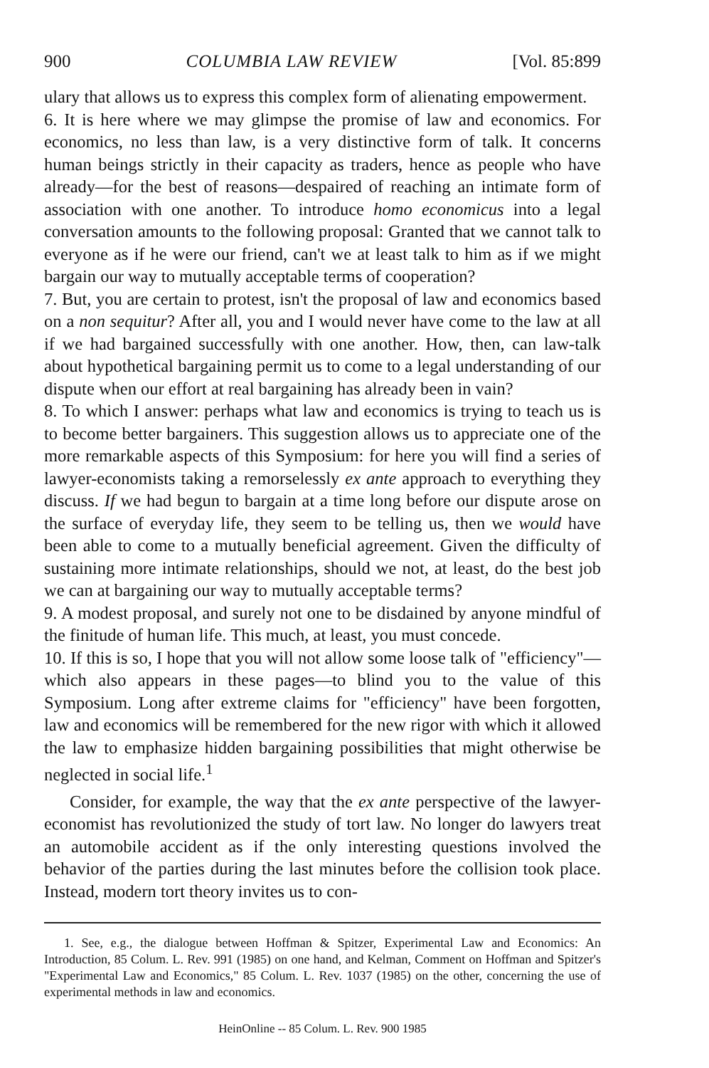900 COLUMBIA LAW REVIEW [Vol. 85:899
ulary that allows us to express this complex form of alienating empowerment.
6. It is here where we may glimpse the promise of law and economics. For economics, no less than law, is a very distinctive form of talk. It concerns human beings strictly in their capacity as traders, hence as people who have already—for the best of reasons—despaired of reaching an intimate form of association with one another. To introduce homo economicus into a legal conversation amounts to the following proposal: Granted that we cannot talk to everyone as if he were our friend, can't we at least talk to him as if we might bargain our way to mutually acceptable terms of cooperation?
7. But, you are certain to protest, isn't the proposal of law and economics based on a non sequitur? After all, you and I would never have come to the law at all if we had bargained successfully with one another. How, then, can law-talk about hypothetical bargaining permit us to come to a legal understanding of our dispute when our effort at real bargaining has already been in vain?
8. To which I answer: perhaps what law and economics is trying to teach us is to become better bargainers. This suggestion allows us to appreciate one of the more remarkable aspects of this Symposium: for here you will find a series of lawyer-economists taking a remorselessly ex ante approach to everything they discuss. If we had begun to bargain at a time long before our dispute arose on the surface of everyday life, they seem to be telling us, then we would have been able to come to a mutually beneficial agreement. Given the difficulty of sustaining more intimate relationships, should we not, at least, do the best job we can at bargaining our way to mutually acceptable terms?
9. A modest proposal, and surely not one to be disdained by anyone mindful of the finitude of human life. This much, at least, you must concede.
10. If this is so, I hope that you will not allow some loose talk of "efficiency"—which also appears in these pages—to blind you to the value of this Symposium. Long after extreme claims for "efficiency" have been forgotten, law and economics will be remembered for the new rigor with which it allowed the law to emphasize hidden bargaining possibilities that might otherwise be neglected in social life.<sup>1</sup>
Consider, for example, the way that the ex ante perspective of the lawyer-economist has revolutionized the study of tort law. No longer do lawyers treat an automobile accident as if the only interesting questions involved the behavior of the parties during the last minutes before the collision took place. Instead, modern tort theory invites us to con-
1. See, e.g., the dialogue between Hoffman & Spitzer, Experimental Law and Economics: An Introduction, 85 Colum. L. Rev. 991 (1985) on one hand, and Kelman, Comment on Hoffman and Spitzer's "Experimental Law and Economics," 85 Colum. L. Rev. 1037 (1985) on the other, concerning the use of experimental methods in law and economics.
HeinOnline -- 85 Colum. L. Rev. 900 1985